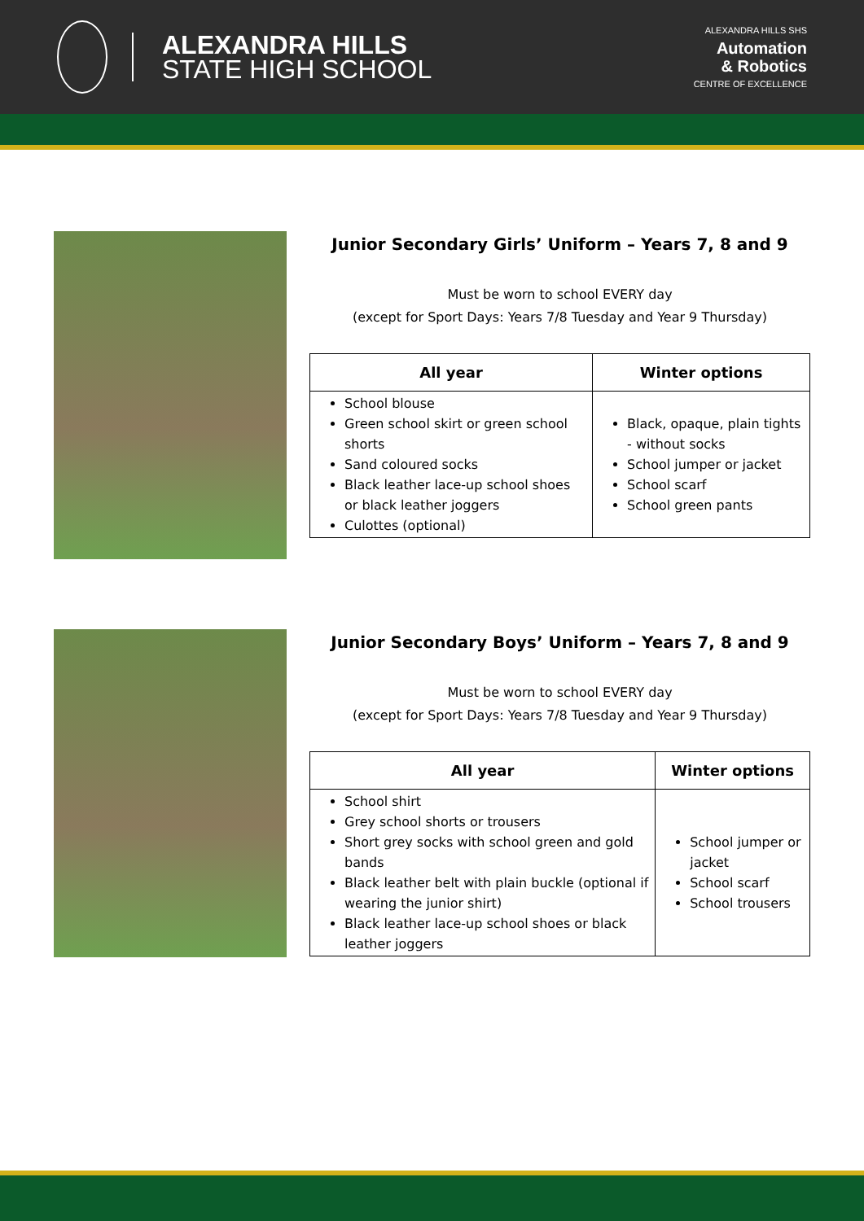ALEXANDRA HILLS
STATE HIGH SCHOOL
ALEXANDRA HILLS SHS
Automation
& Robotics
CENTRE OF EXCELLENCE
Junior Secondary Girls’ Uniform – Years 7, 8 and 9
Must be worn to school EVERY day
(except for Sport Days: Years 7/8 Tuesday and Year 9 Thursday)
| All year | Winter options |
| --- | --- |
| School blouse Green school skirt or green school shorts Sand coloured socks Black leather lace-up school shoes or black leather joggers Culottes (optional) | Black, opaque, plain tights - without socks School jumper or jacket School scarf School green pants |
Junior Secondary Boys’ Uniform – Years 7, 8 and 9
Must be worn to school EVERY day
(except for Sport Days: Years 7/8 Tuesday and Year 9 Thursday)
| All year | Winter options |
| --- | --- |
| School shirt Grey school shorts or trousers Short grey socks with school green and gold bands Black leather belt with plain buckle (optional if wearing the junior shirt) Black leather lace-up school shoes or black leather joggers | School jumper or jacket School scarf School trousers |